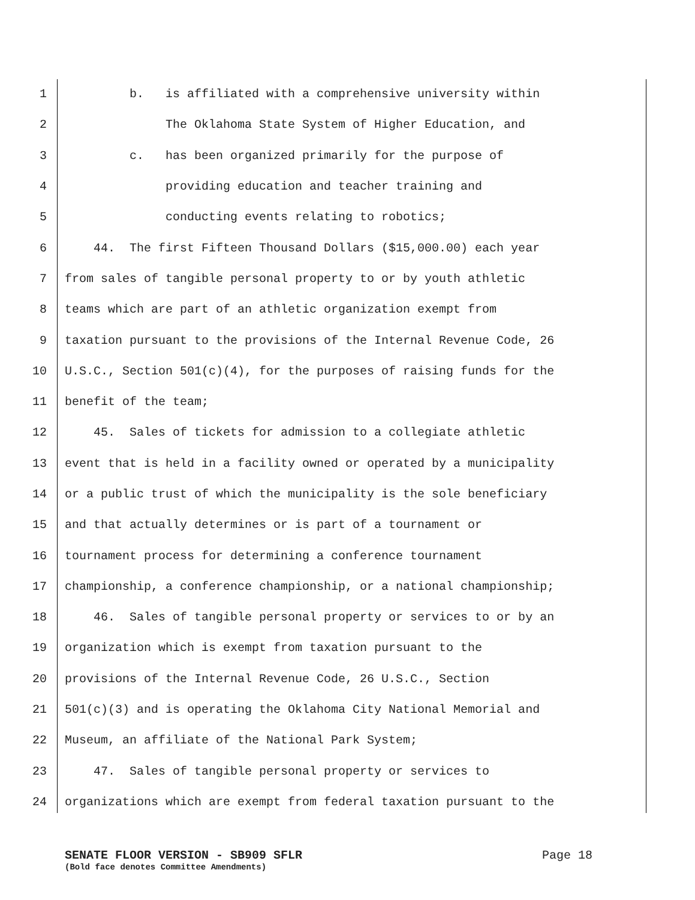1 b. is affiliated with a comprehensive university within
2 The Oklahoma State System of Higher Education, and
3 c. has been organized primarily for the purpose of
4 providing education and teacher training and
5 conducting events relating to robotics;
6 44. The first Fifteen Thousand Dollars ($15,000.00) each year
7 from sales of tangible personal property to or by youth athletic
8 teams which are part of an athletic organization exempt from
9 taxation pursuant to the provisions of the Internal Revenue Code, 26
10 U.S.C., Section 501(c)(4), for the purposes of raising funds for the
11 benefit of the team;
12 45. Sales of tickets for admission to a collegiate athletic
13 event that is held in a facility owned or operated by a municipality
14 or a public trust of which the municipality is the sole beneficiary
15 and that actually determines or is part of a tournament or
16 tournament process for determining a conference tournament
17 championship, a conference championship, or a national championship;
18 46. Sales of tangible personal property or services to or by an
19 organization which is exempt from taxation pursuant to the
20 provisions of the Internal Revenue Code, 26 U.S.C., Section
21 501(c)(3) and is operating the Oklahoma City National Memorial and
22 Museum, an affiliate of the National Park System;
23 47. Sales of tangible personal property or services to
24 organizations which are exempt from federal taxation pursuant to the
SENATE FLOOR VERSION - SB909 SFLR Page 18
(Bold face denotes Committee Amendments)